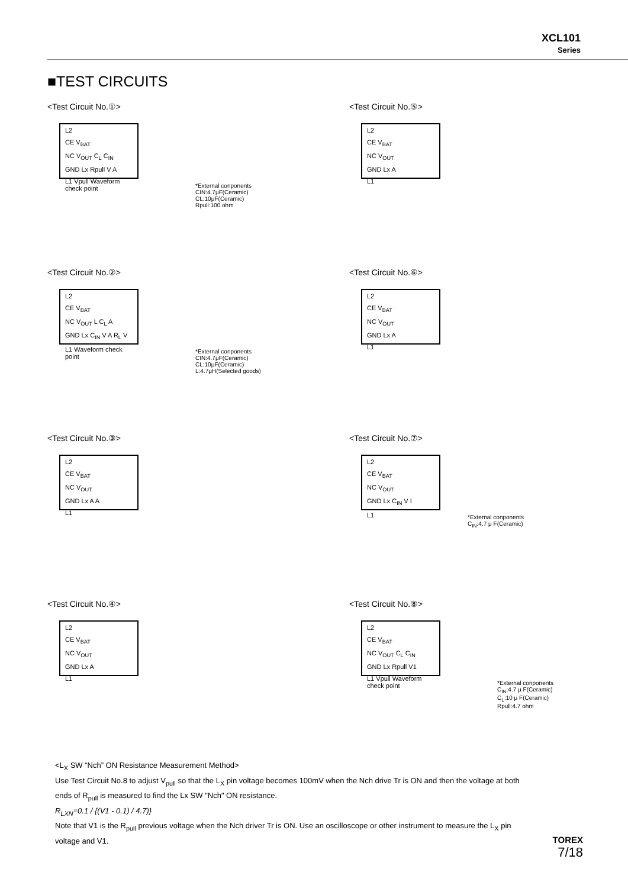XCL101
Series
■TEST CIRCUITS
<Test Circuit No.①>
L2
CE V<sub>BAT</sub>
NC V<sub>OUT</sub> C<sub>L</sub> C<sub>IN</sub>
GND Lx Rpull V A
L1 Vpull Waveform check point
*External conponents
CIN:4.7μF(Ceramic)
CL:10μF(Ceramic)
Rpull:100 ohm
<Test Circuit No.⑤>
L2
CE V<sub>BAT</sub>
NC V<sub>OUT</sub>
GND Lx A
L1
<Test Circuit No.②>
L2
CE V<sub>BAT</sub>
NC V<sub>OUT</sub> L C<sub>L</sub> A
GND Lx C<sub>IN</sub> V A R<sub>L</sub> V
L1 Waveform check point
*External conponents
CIN:4.7μF(Ceramic)
CL:10μF(Ceramic)
L:4.7μH(Selected goods)
<Test Circuit No.⑥>
L2
CE V<sub>BAT</sub>
NC V<sub>OUT</sub>
GND Lx A
L1
<Test Circuit No.③>
L2
CE V<sub>BAT</sub>
NC V<sub>OUT</sub>
GND Lx A A
L1
<Test Circuit No.⑦>
L2
CE V<sub>BAT</sub>
NC V<sub>OUT</sub>
GND Lx C<sub>IN</sub> V I
L1
*External conponents
C<sub>IN</sub>:4.7 μ F(Ceramic)
<Test Circuit No.④>
L2
CE V<sub>BAT</sub>
NC V<sub>OUT</sub>
GND Lx A
L1
<Test Circuit No.⑧>
L2
CE V<sub>BAT</sub>
NC V<sub>OUT</sub> C<sub>L</sub> C<sub>IN</sub>
GND Lx Rpull V1
L1 Vpull Waveform check point
*External conponents
C<sub>IN</sub>:4.7 μ F(Ceramic)
C<sub>L</sub>:10 μ F(Ceramic)
Rpull:4.7 ohm
<L<sub>X</sub> SW “Nch” ON Resistance Measurement Method>
Use Test Circuit No.8 to adjust V<sub>pull</sub> so that the L<sub>X</sub> pin voltage becomes 100mV when the Nch drive Tr is ON and then the voltage at both ends of R<sub>pull</sub> is measured to find the Lx SW "Nch" ON resistance.
R<sub>LXN</sub>=0.1 / {(V1 - 0.1) / 4.7)}
Note that V1 is the R<sub>pull</sub> previous voltage when the Nch driver Tr is ON. Use an oscilloscope or other instrument to measure the L<sub>X</sub> pin voltage and V1.
TOREX
7/18